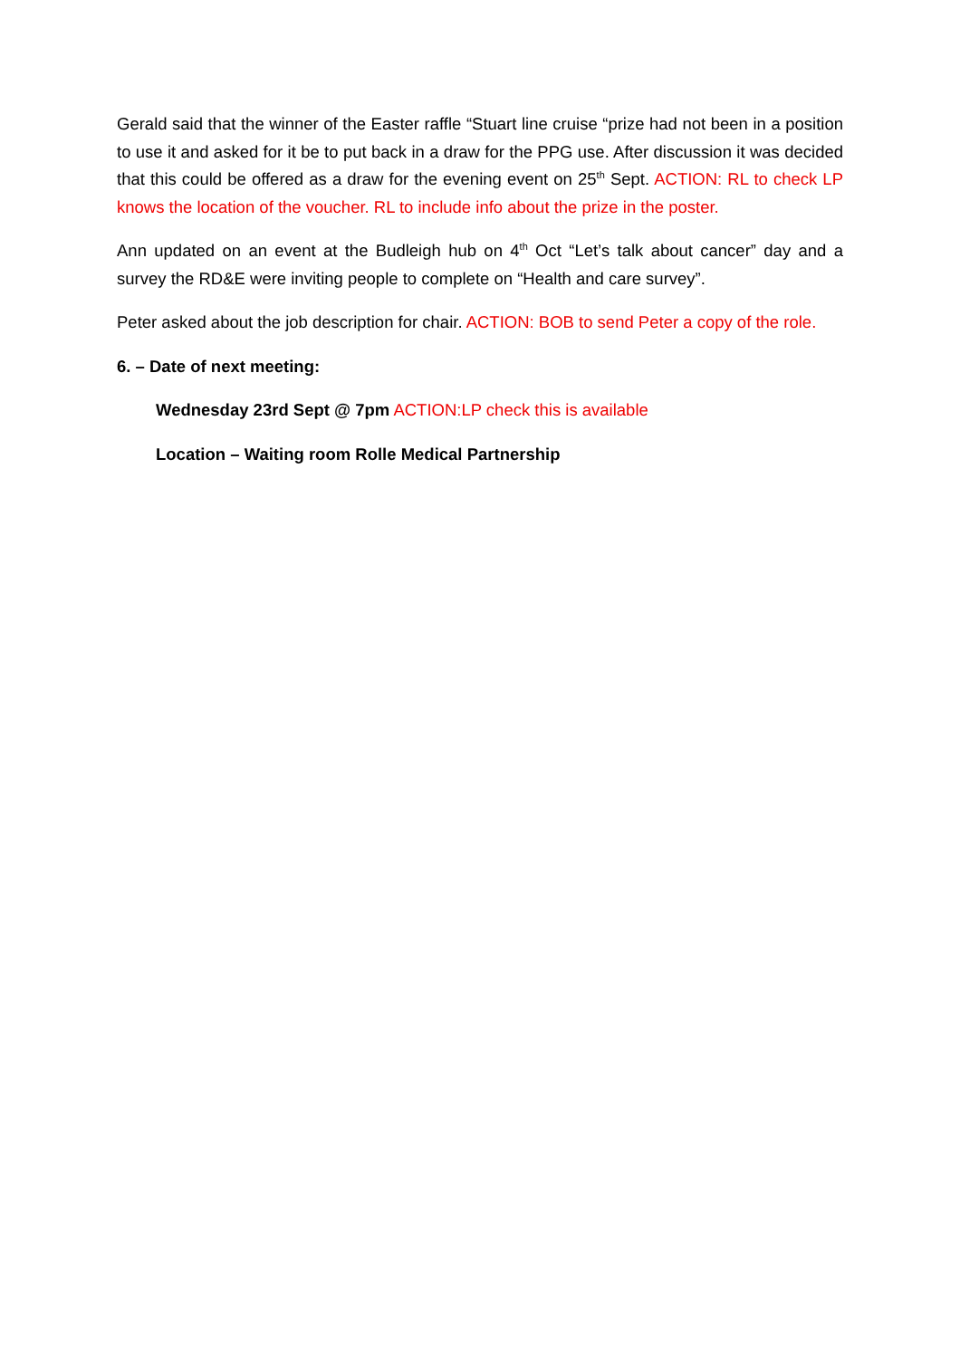Gerald said that the winner of the Easter raffle “Stuart line cruise “prize had not been in a position to use it and asked for it be to put back in a draw for the PPG use. After discussion it was decided that this could be offered as a draw for the evening event on 25<sup>th</sup> Sept. ACTION: RL to check LP knows the location of the voucher. RL to include info about the prize in the poster.
Ann updated on an event at the Budleigh hub on 4<sup>th</sup> Oct “Let’s talk about cancer” day and a survey the RD&E were inviting people to complete on “Health and care survey”.
Peter asked about the job description for chair. ACTION: BOB to send Peter a copy of the role.
6. – Date of next meeting:
Wednesday 23rd Sept @ 7pm ACTION:LP check this is available
Location – Waiting room Rolle Medical Partnership